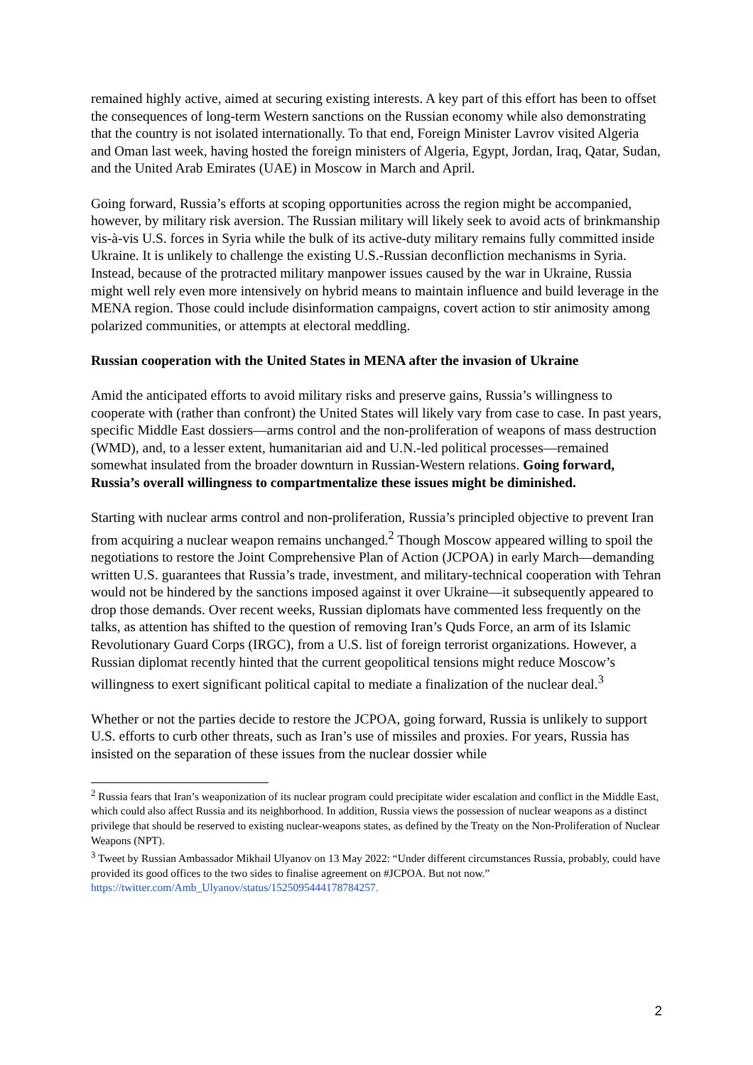remained highly active, aimed at securing existing interests. A key part of this effort has been to offset the consequences of long-term Western sanctions on the Russian economy while also demonstrating that the country is not isolated internationally. To that end, Foreign Minister Lavrov visited Algeria and Oman last week, having hosted the foreign ministers of Algeria, Egypt, Jordan, Iraq, Qatar, Sudan, and the United Arab Emirates (UAE) in Moscow in March and April.
Going forward, Russia’s efforts at scoping opportunities across the region might be accompanied, however, by military risk aversion. The Russian military will likely seek to avoid acts of brinkmanship vis-à-vis U.S. forces in Syria while the bulk of its active-duty military remains fully committed inside Ukraine. It is unlikely to challenge the existing U.S.-Russian deconfliction mechanisms in Syria. Instead, because of the protracted military manpower issues caused by the war in Ukraine, Russia might well rely even more intensively on hybrid means to maintain influence and build leverage in the MENA region. Those could include disinformation campaigns, covert action to stir animosity among polarized communities, or attempts at electoral meddling.
Russian cooperation with the United States in MENA after the invasion of Ukraine
Amid the anticipated efforts to avoid military risks and preserve gains, Russia’s willingness to cooperate with (rather than confront) the United States will likely vary from case to case. In past years, specific Middle East dossiers—arms control and the non-proliferation of weapons of mass destruction (WMD), and, to a lesser extent, humanitarian aid and U.N.-led political processes—remained somewhat insulated from the broader downturn in Russian-Western relations. Going forward, Russia’s overall willingness to compartmentalize these issues might be diminished.
Starting with nuclear arms control and non-proliferation, Russia’s principled objective to prevent Iran from acquiring a nuclear weapon remains unchanged.<sup>2</sup> Though Moscow appeared willing to spoil the negotiations to restore the Joint Comprehensive Plan of Action (JCPOA) in early March—demanding written U.S. guarantees that Russia’s trade, investment, and military-technical cooperation with Tehran would not be hindered by the sanctions imposed against it over Ukraine—it subsequently appeared to drop those demands. Over recent weeks, Russian diplomats have commented less frequently on the talks, as attention has shifted to the question of removing Iran’s Quds Force, an arm of its Islamic Revolutionary Guard Corps (IRGC), from a U.S. list of foreign terrorist organizations. However, a Russian diplomat recently hinted that the current geopolitical tensions might reduce Moscow’s willingness to exert significant political capital to mediate a finalization of the nuclear deal.<sup>3</sup>
Whether or not the parties decide to restore the JCPOA, going forward, Russia is unlikely to support U.S. efforts to curb other threats, such as Iran’s use of missiles and proxies. For years, Russia has insisted on the separation of these issues from the nuclear dossier while
<sup>2</sup> Russia fears that Iran’s weaponization of its nuclear program could precipitate wider escalation and conflict in the Middle East, which could also affect Russia and its neighborhood. In addition, Russia views the possession of nuclear weapons as a distinct privilege that should be reserved to existing nuclear-weapons states, as defined by the Treaty on the Non-Proliferation of Nuclear Weapons (NPT).
<sup>3</sup> Tweet by Russian Ambassador Mikhail Ulyanov on 13 May 2022: “Under different circumstances Russia, probably, could have provided its good offices to the two sides to finalise agreement on #JCPOA. But not now.” https://twitter.com/Amb_Ulyanov/status/1525095444178784257.
2